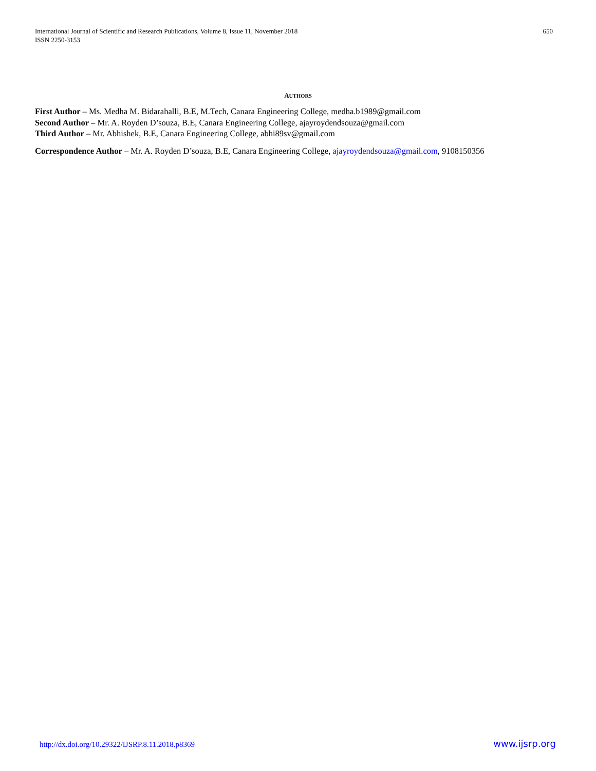International Journal of Scientific and Research Publications, Volume 8, Issue 11, November 2018
ISSN 2250-3153
650
AUTHORS
First Author – Ms. Medha M. Bidarahalli, B.E, M.Tech, Canara Engineering College, medha.b1989@gmail.com
Second Author – Mr. A. Royden D’souza, B.E, Canara Engineering College, ajayroydendsouza@gmail.com
Third Author – Mr. Abhishek, B.E, Canara Engineering College, abhi89sv@gmail.com
Correspondence Author – Mr. A. Royden D’souza, B.E, Canara Engineering College, ajayroydendsouza@gmail.com, 9108150356
http://dx.doi.org/10.29322/IJSRP.8.11.2018.p8369 www.ijsrp.org